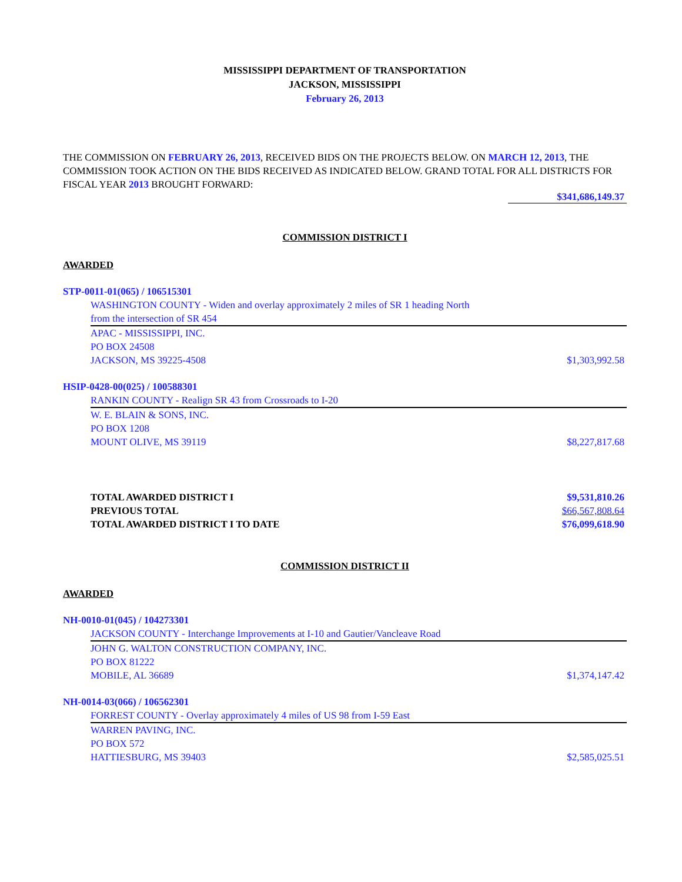MISSISSIPPI DEPARTMENT OF TRANSPORTATION
JACKSON, MISSISSIPPI
February 26, 2013
THE COMMISSION ON FEBRUARY 26, 2013, RECEIVED BIDS ON THE PROJECTS BELOW. ON MARCH 12, 2013, THE COMMISSION TOOK ACTION ON THE BIDS RECEIVED AS INDICATED BELOW. GRAND TOTAL FOR ALL DISTRICTS FOR FISCAL YEAR 2013 BROUGHT FORWARD:
$341,686,149.37
COMMISSION DISTRICT I
AWARDED
STP-0011-01(065) / 106515301
WASHINGTON COUNTY - Widen and overlay approximately 2 miles of SR 1 heading North
from the intersection of SR 454
APAC - MISSISSIPPI, INC.
PO BOX 24508
JACKSON, MS 39225-4508 $1,303,992.58
HSIP-0428-00(025) / 100588301
RANKIN COUNTY - Realign SR 43 from Crossroads to I-20
W. E. BLAIN & SONS, INC.
PO BOX 1208
MOUNT OLIVE, MS 39119 $8,227,817.68
TOTAL AWARDED DISTRICT I $9,531,810.26
PREVIOUS TOTAL $66,567,808.64
TOTAL AWARDED DISTRICT I TO DATE $76,099,618.90
COMMISSION DISTRICT II
AWARDED
NH-0010-01(045) / 104273301
JACKSON COUNTY - Interchange Improvements at I-10 and Gautier/Vancleave Road
JOHN G. WALTON CONSTRUCTION COMPANY, INC.
PO BOX 81222
MOBILE, AL 36689 $1,374,147.42
NH-0014-03(066) / 106562301
FORREST COUNTY - Overlay approximately 4 miles of US 98 from I-59 East
WARREN PAVING, INC.
PO BOX 572
HATTIESBURG, MS 39403 $2,585,025.51